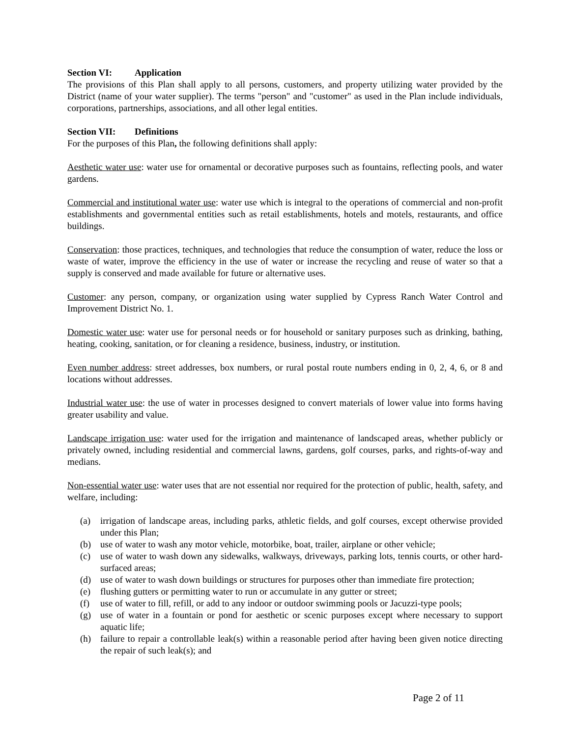Section VI: Application
The provisions of this Plan shall apply to all persons, customers, and property utilizing water provided by the District (name of your water supplier). The terms "person" and "customer" as used in the Plan include individuals, corporations, partnerships, associations, and all other legal entities.
Section VII: Definitions
For the purposes of this Plan, the following definitions shall apply:
Aesthetic water use: water use for ornamental or decorative purposes such as fountains, reflecting pools, and water gardens.
Commercial and institutional water use: water use which is integral to the operations of commercial and non-profit establishments and governmental entities such as retail establishments, hotels and motels, restaurants, and office buildings.
Conservation: those practices, techniques, and technologies that reduce the consumption of water, reduce the loss or waste of water, improve the efficiency in the use of water or increase the recycling and reuse of water so that a supply is conserved and made available for future or alternative uses.
Customer: any person, company, or organization using water supplied by Cypress Ranch Water Control and Improvement District No. 1.
Domestic water use: water use for personal needs or for household or sanitary purposes such as drinking, bathing, heating, cooking, sanitation, or for cleaning a residence, business, industry, or institution.
Even number address: street addresses, box numbers, or rural postal route numbers ending in 0, 2, 4, 6, or 8 and locations without addresses.
Industrial water use: the use of water in processes designed to convert materials of lower value into forms having greater usability and value.
Landscape irrigation use: water used for the irrigation and maintenance of landscaped areas, whether publicly or privately owned, including residential and commercial lawns, gardens, golf courses, parks, and rights-of-way and medians.
Non-essential water use: water uses that are not essential nor required for the protection of public, health, safety, and welfare, including:
(a) irrigation of landscape areas, including parks, athletic fields, and golf courses, except otherwise provided under this Plan;
(b) use of water to wash any motor vehicle, motorbike, boat, trailer, airplane or other vehicle;
(c) use of water to wash down any sidewalks, walkways, driveways, parking lots, tennis courts, or other hard-surfaced areas;
(d) use of water to wash down buildings or structures for purposes other than immediate fire protection;
(e) flushing gutters or permitting water to run or accumulate in any gutter or street;
(f) use of water to fill, refill, or add to any indoor or outdoor swimming pools or Jacuzzi-type pools;
(g) use of water in a fountain or pond for aesthetic or scenic purposes except where necessary to support aquatic life;
(h) failure to repair a controllable leak(s) within a reasonable period after having been given notice directing the repair of such leak(s); and
Page 2 of 11